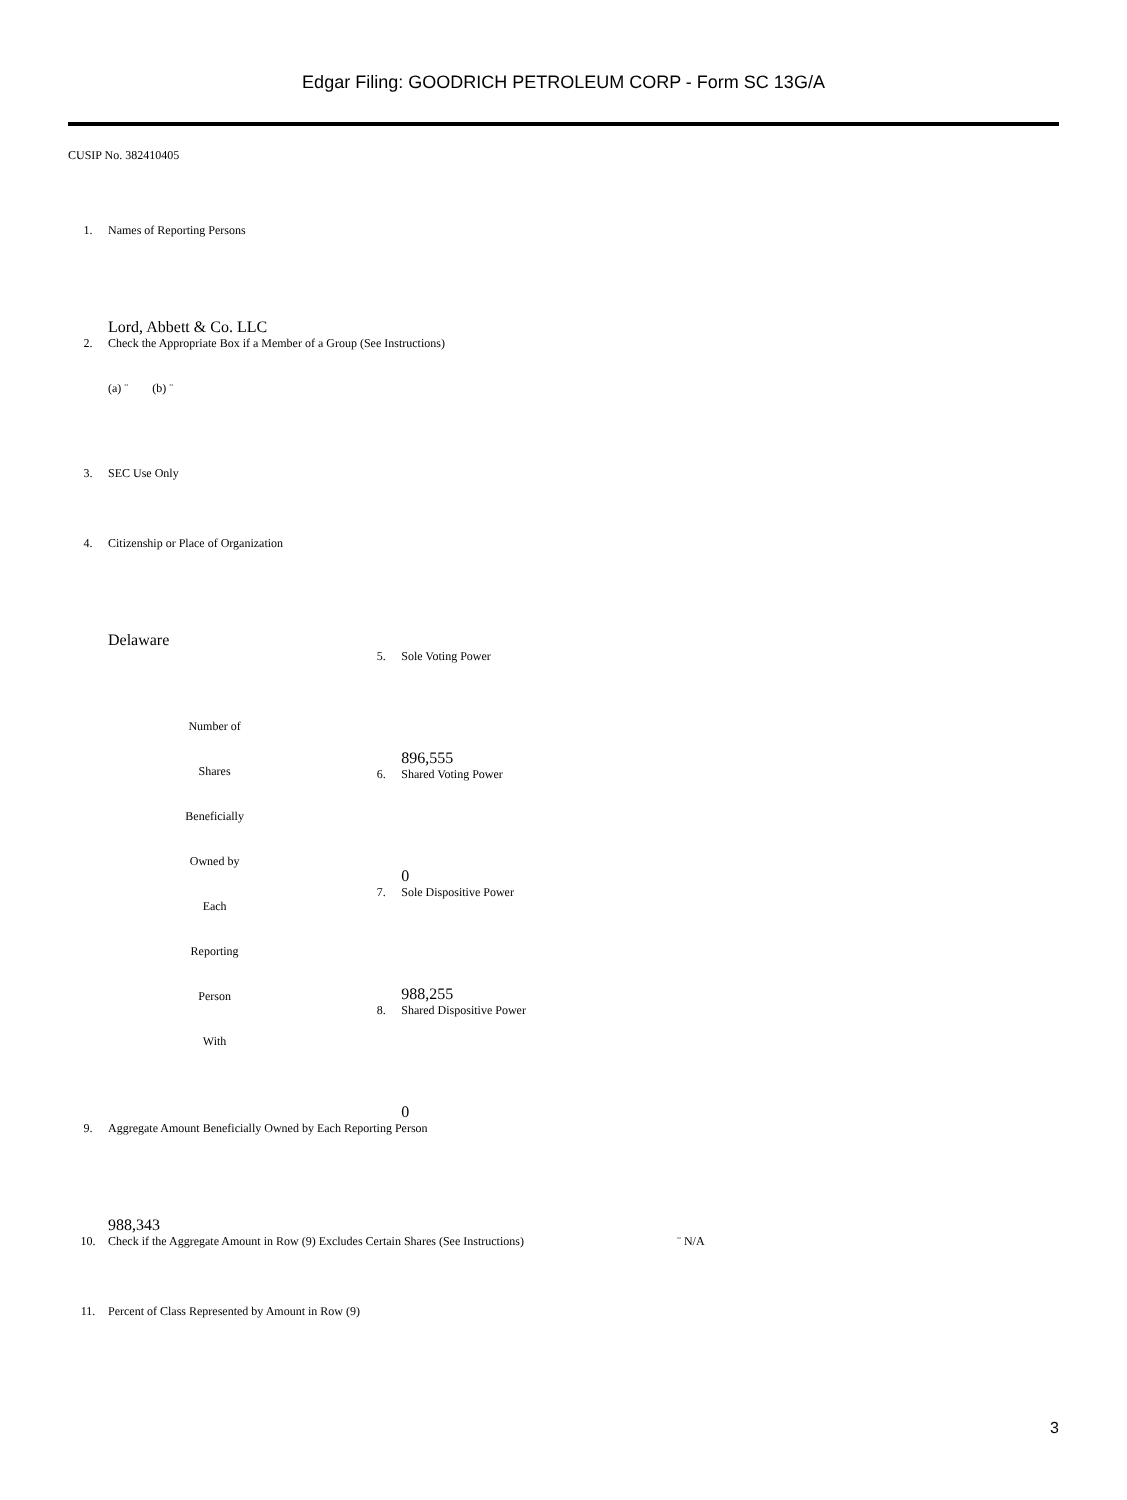Edgar Filing: GOODRICH PETROLEUM CORP - Form SC 13G/A
CUSIP No. 382410405
| 1. | Names of Reporting Persons Lord, Abbett & Co. LLC | | |
| 2. | Check the Appropriate Box if a Member of a Group (See Instructions) (a) ¨ (b) ¨ | | |
| 3. | SEC Use Only | | |
| 4. | Citizenship or Place of Organization Delaware | | |
| Number of Shares Beneficially Owned by Each Reporting Person With | | 5. | Sole Voting Power 896,555 |
| | | 6. | Shared Voting Power 0 |
| | | 7. | Sole Dispositive Power 988,255 |
| | | 8. | Shared Dispositive Power 0 |
| 9. | Aggregate Amount Beneficially Owned by Each Reporting Person 988,343 | | |
| 10. | Check if the Aggregate Amount in Row (9) Excludes Certain Shares (See Instructions) ¨ N/A | | |
| 11. | Percent of Class Represented by Amount in Row (9) | | |
3